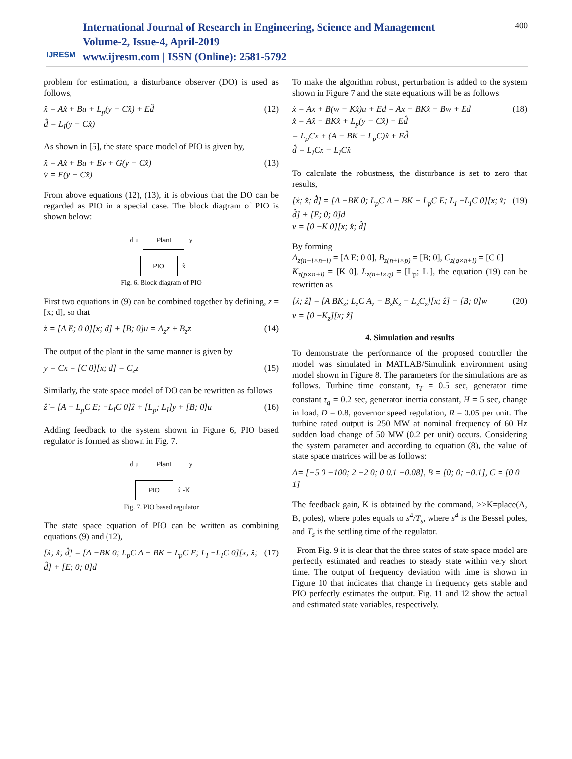IJRESM
International Journal of Research in Engineering, Science and Management
Volume-2, Issue-4, April-2019
www.ijresm.com | ISSN (Online): 2581-5792
400
problem for estimation, a disturbance observer (DO) is used as follows,
x̂̇ = Ax̂ + Bu + L<sub>p</sub>(y − Cx̂) + Ed̂
d̂̇ = L<sub>I</sub>(y − Cx̂)
(12)
As shown in [5], the state space model of PIO is given by,
x̂̇ = Ax̂ + Bu + Ev + G(y − Cx̂)
v̇ = F(y − Cx̂)
(13)
From above equations (12), (13), it is obvious that the DO can be regarded as PIO in a special case. The block diagram of PIO is shown below:
d u Plant y
PIO x̂
Fig. 6. Block diagram of PIO
First two equations in (9) can be combined together by defining, z = [x; d], so that
ż = [A E; 0 0][x; d] + [B; 0]u = A<sub>z</sub>z + B<sub>z</sub>z
(14)
The output of the plant in the same manner is given by
y = Cx = [C 0][x; d] = C<sub>z</sub>z (15)
Similarly, the state space model of DO can be rewritten as follows
ẑ̇ = [A − L<sub>p</sub>C E; −L<sub>I</sub>C 0]ẑ + [L<sub>p</sub>; L<sub>I</sub>]y + [B; 0]u
(16)
Adding feedback to the system shown in Figure 6, PIO based regulator is formed as shown in Fig. 7.
d u Plant y
PIO x̂ -K
Fig. 7. PIO based regulator
The state space equation of PIO can be written as combining equations (9) and (12),
[ẋ; x̂̇; d̂̇] = [A −BK 0; L<sub>p</sub>C A − BK − L<sub>p</sub>C E; L<sub>I</sub> −L<sub>I</sub>C 0][x; x̂; d̂] + [E; 0; 0]d
(17)
To make the algorithm robust, perturbation is added to the system shown in Figure 7 and the state equations will be as follows:
ẋ = Ax + B(w − Kx̂)u + Ed = Ax − BKx̂ + Bw + Ed
x̂̇ = Ax̂ − BKx̂ + L<sub>p</sub>(y − Cx̂) + Ed̂
= L<sub>p</sub>Cx + (A − BK − L<sub>p</sub>C)x̂ + Ed̂
d̂̇ = L<sub>I</sub>Cx − L<sub>I</sub>Cx̂
(18)
To calculate the robustness, the disturbance is set to zero that results,
[ẋ; x̂̇; d̂̇] = [A −BK 0; L<sub>p</sub>C A − BK − L<sub>p</sub>C E; L<sub>I</sub> −L<sub>I</sub>C 0][x; x̂; d̂] + [E; 0; 0]d
v = [0 −K 0][x; x̂; d̂]
(19)
By forming
A<sub>z(n+l×n+l)</sub> = [A E; 0 0], B<sub>z(n+l×p)</sub> = [B; 0], C<sub>z(q×n+l)</sub> = [C 0]
K<sub>z(p×n+l)</sub> = [K 0], L<sub>z(n+l×q)</sub> = [L<sub>p</sub>; L<sub>I</sub>], the equation (19) can be rewritten as
[ẋ; ẑ̇] = [A BK<sub>z</sub>; L<sub>z</sub>C A<sub>z</sub> − B<sub>z</sub>K<sub>z</sub> − L<sub>z</sub>C<sub>z</sub>][x; ẑ] + [B; 0]w
v = [0 −K<sub>z</sub>][x; ẑ]
(20)
4. Simulation and results
To demonstrate the performance of the proposed controller the model was simulated in MATLAB/Simulink environment using model shown in Figure 8. The parameters for the simulations are as follows. Turbine time constant, τ<sub>T</sub> = 0.5 sec, generator time constant τ<sub>g</sub> = 0.2 sec, generator inertia constant, H = 5 sec, change in load, D = 0.8, governor speed regulation, R = 0.05 per unit. The turbine rated output is 250 MW at nominal frequency of 60 Hz sudden load change of 50 MW (0.2 per unit) occurs. Considering the system parameter and according to equation (8), the value of state space matrices will be as follows:
A= [−5 0 −100; 2 −2 0; 0 0.1 −0.08], B = [0; 0; −0.1], C = [0 0 1]
The feedback gain, K is obtained by the command, >>K=place(A, B, poles), where poles equals to s<sup>4</sup>/T<sub>s</sub>, where s<sup>4</sup> is the Bessel poles, and T<sub>s</sub> is the settling time of the regulator.
From Fig. 9 it is clear that the three states of state space model are perfectly estimated and reaches to steady state within very short time. The output of frequency deviation with time is shown in Figure 10 that indicates that change in frequency gets stable and PIO perfectly estimates the output. Fig. 11 and 12 show the actual and estimated state variables, respectively.